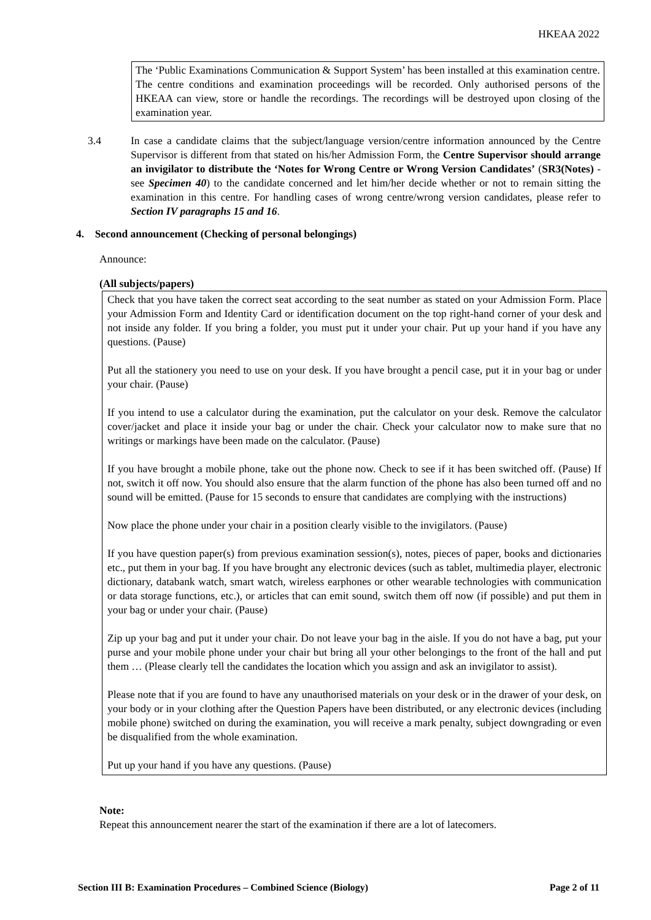HKEAA 2022
The ‘Public Examinations Communication & Support System’ has been installed at this examination centre. The centre conditions and examination proceedings will be recorded. Only authorised persons of the HKEAA can view, store or handle the recordings. The recordings will be destroyed upon closing of the examination year.
3.4 In case a candidate claims that the subject/language version/centre information announced by the Centre Supervisor is different from that stated on his/her Admission Form, the Centre Supervisor should arrange an invigilator to distribute the ‘Notes for Wrong Centre or Wrong Version Candidates’ (SR3(Notes) - see Specimen 40) to the candidate concerned and let him/her decide whether or not to remain sitting the examination in this centre. For handling cases of wrong centre/wrong version candidates, please refer to Section IV paragraphs 15 and 16.
4. Second announcement (Checking of personal belongings)
Announce:
(All subjects/papers)
Check that you have taken the correct seat according to the seat number as stated on your Admission Form. Place your Admission Form and Identity Card or identification document on the top right-hand corner of your desk and not inside any folder. If you bring a folder, you must put it under your chair. Put up your hand if you have any questions. (Pause)
Put all the stationery you need to use on your desk. If you have brought a pencil case, put it in your bag or under your chair. (Pause)
If you intend to use a calculator during the examination, put the calculator on your desk. Remove the calculator cover/jacket and place it inside your bag or under the chair. Check your calculator now to make sure that no writings or markings have been made on the calculator. (Pause)
If you have brought a mobile phone, take out the phone now. Check to see if it has been switched off. (Pause) If not, switch it off now. You should also ensure that the alarm function of the phone has also been turned off and no sound will be emitted. (Pause for 15 seconds to ensure that candidates are complying with the instructions)
Now place the phone under your chair in a position clearly visible to the invigilators. (Pause)
If you have question paper(s) from previous examination session(s), notes, pieces of paper, books and dictionaries etc., put them in your bag. If you have brought any electronic devices (such as tablet, multimedia player, electronic dictionary, databank watch, smart watch, wireless earphones or other wearable technologies with communication or data storage functions, etc.), or articles that can emit sound, switch them off now (if possible) and put them in your bag or under your chair. (Pause)
Zip up your bag and put it under your chair. Do not leave your bag in the aisle. If you do not have a bag, put your purse and your mobile phone under your chair but bring all your other belongings to the front of the hall and put them … (Please clearly tell the candidates the location which you assign and ask an invigilator to assist).
Please note that if you are found to have any unauthorised materials on your desk or in the drawer of your desk, on your body or in your clothing after the Question Papers have been distributed, or any electronic devices (including mobile phone) switched on during the examination, you will receive a mark penalty, subject downgrading or even be disqualified from the whole examination.
Put up your hand if you have any questions. (Pause)
Note:
Repeat this announcement nearer the start of the examination if there are a lot of latecomers.
Section III B: Examination Procedures – Combined Science (Biology) Page 2 of 11